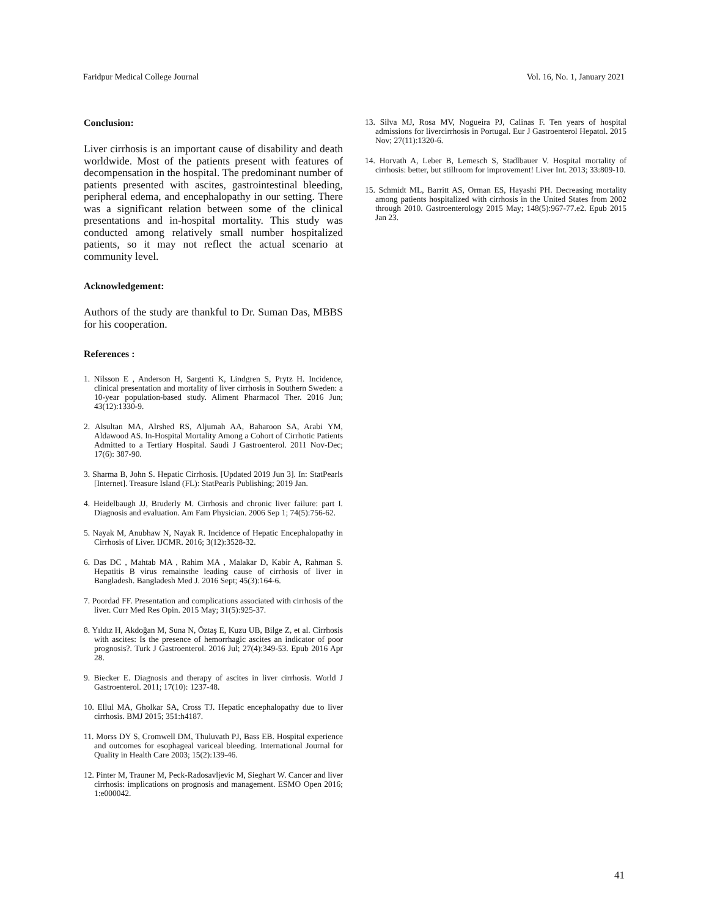Faridpur Medical College Journal Vol. 16, No. 1, January 2021
Conclusion:
Liver cirrhosis is an important cause of disability and death worldwide. Most of the patients present with features of decompensation in the hospital. The predominant number of patients presented with ascites, gastrointestinal bleeding, peripheral edema, and encephalopathy in our setting. There was a significant relation between some of the clinical presentations and in-hospital mortality. This study was conducted among relatively small number hospitalized patients, so it may not reflect the actual scenario at community level.
Acknowledgement:
Authors of the study are thankful to Dr. Suman Das, MBBS for his cooperation.
References :
1. Nilsson E , Anderson H, Sargenti K, Lindgren S, Prytz H. Incidence, clinical presentation and mortality of liver cirrhosis in Southern Sweden: a 10-year population-based study. Aliment Pharmacol Ther. 2016 Jun; 43(12):1330-9.
2. Alsultan MA, Alrshed RS, Aljumah AA, Baharoon SA, Arabi YM, Aldawood AS. In-Hospital Mortality Among a Cohort of Cirrhotic Patients Admitted to a Tertiary Hospital. Saudi J Gastroenterol. 2011 Nov-Dec; 17(6): 387-90.
3. Sharma B, John S. Hepatic Cirrhosis. [Updated 2019 Jun 3]. In: StatPearls [Internet]. Treasure Island (FL): StatPearls Publishing; 2019 Jan.
4. Heidelbaugh JJ, Bruderly M. Cirrhosis and chronic liver failure: part I. Diagnosis and evaluation. Am Fam Physician. 2006 Sep 1; 74(5):756-62.
5. Nayak M, Anubhaw N, Nayak R. Incidence of Hepatic Encephalopathy in Cirrhosis of Liver. IJCMR. 2016; 3(12):3528-32.
6. Das DC , Mahtab MA , Rahim MA , Malakar D, Kabir A, Rahman S. Hepatitis B virus remainsthe leading cause of cirrhosis of liver in Bangladesh. Bangladesh Med J. 2016 Sept; 45(3):164-6.
7. Poordad FF. Presentation and complications associated with cirrhosis of the liver. Curr Med Res Opin. 2015 May; 31(5):925-37.
8. Yıldız H, Akdoğan M, Suna N, Öztaş E, Kuzu UB, Bilge Z, et al. Cirrhosis with ascites: Is the presence of hemorrhagic ascites an indicator of poor prognosis?. Turk J Gastroenterol. 2016 Jul; 27(4):349-53. Epub 2016 Apr 28.
9. Biecker E. Diagnosis and therapy of ascites in liver cirrhosis. World J Gastroenterol. 2011; 17(10): 1237-48.
10. Ellul MA, Gholkar SA, Cross TJ. Hepatic encephalopathy due to liver cirrhosis. BMJ 2015; 351:h4187.
11. Morss DY S, Cromwell DM, Thuluvath PJ, Bass EB. Hospital experience and outcomes for esophageal variceal bleeding. International Journal for Quality in Health Care 2003; 15(2):139-46.
12. Pinter M, Trauner M, Peck-Radosavljevic M, Sieghart W. Cancer and liver cirrhosis: implications on prognosis and management. ESMO Open 2016; 1:e000042.
13. Silva MJ, Rosa MV, Nogueira PJ, Calinas F. Ten years of hospital admissions for livercirrhosis in Portugal. Eur J Gastroenterol Hepatol. 2015 Nov; 27(11):1320-6.
14. Horvath A, Leber B, Lemesch S, Stadlbauer V. Hospital mortality of cirrhosis: better, but stillroom for improvement! Liver Int. 2013; 33:809-10.
15. Schmidt ML, Barritt AS, Orman ES, Hayashi PH. Decreasing mortality among patients hospitalized with cirrhosis in the United States from 2002 through 2010. Gastroenterology 2015 May; 148(5):967-77.e2. Epub 2015 Jan 23.
41